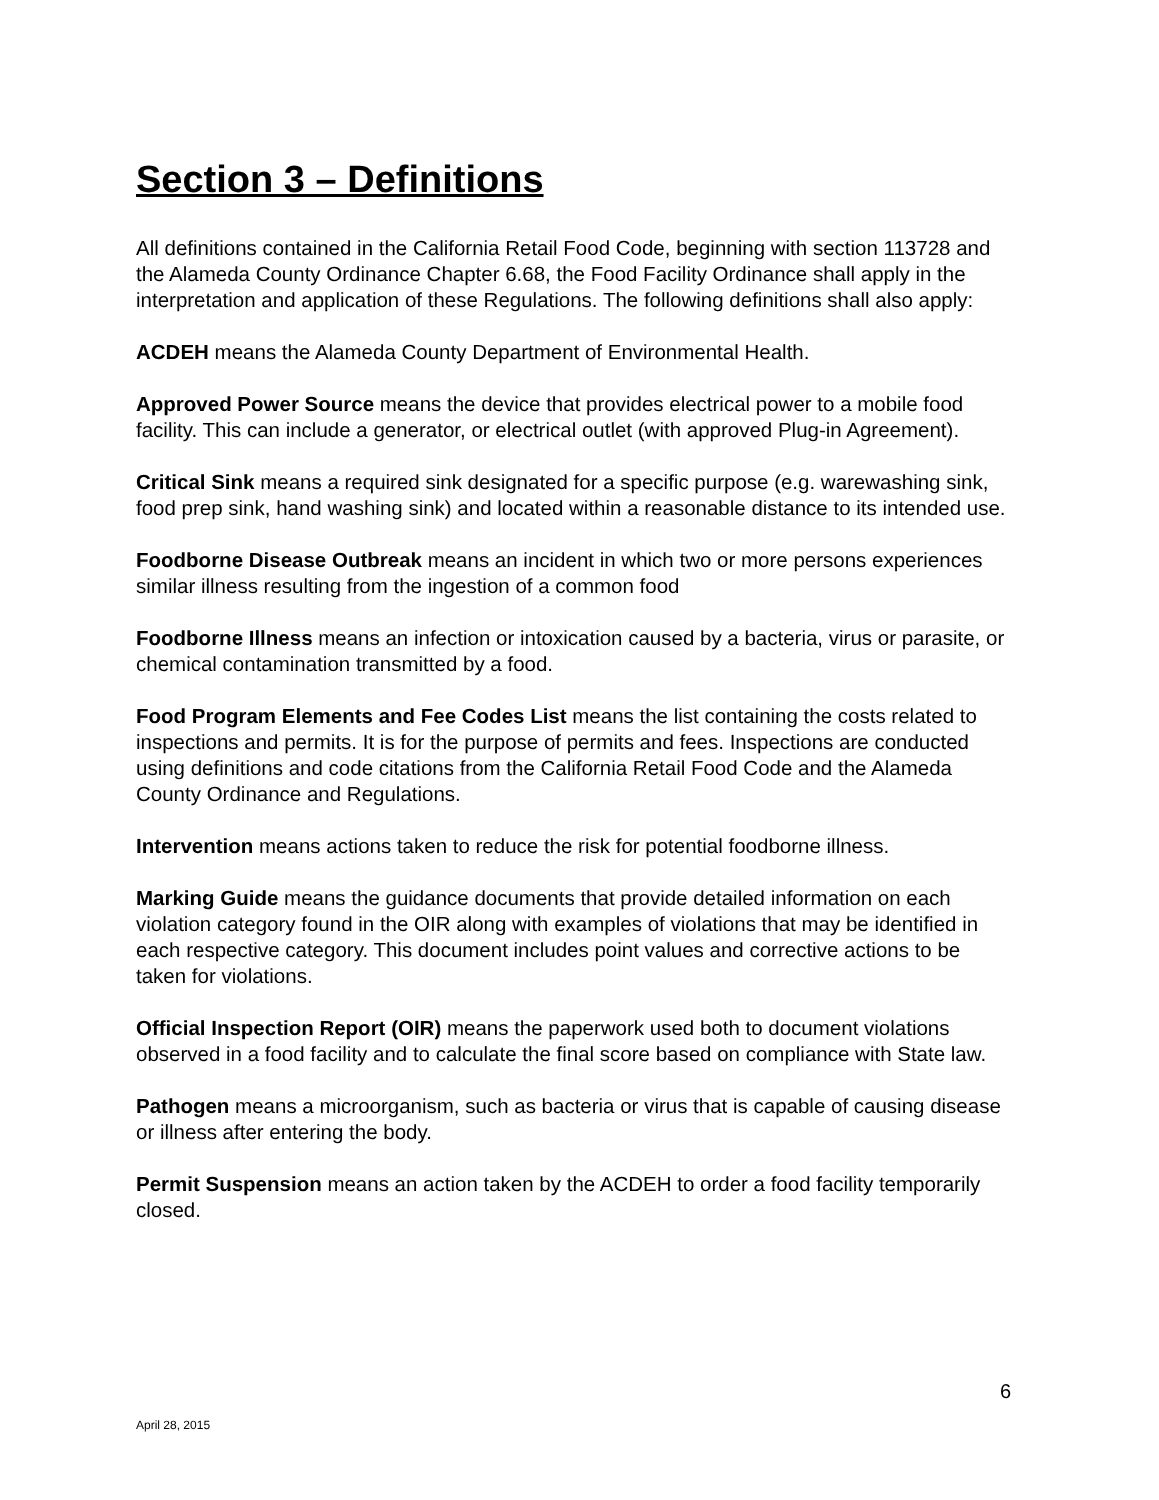Section 3 – Definitions
All definitions contained in the California Retail Food Code, beginning with section 113728 and the Alameda County Ordinance Chapter 6.68, the Food Facility Ordinance shall apply in the interpretation and application of these Regulations. The following definitions shall also apply:
ACDEH means the Alameda County Department of Environmental Health.
Approved Power Source means the device that provides electrical power to a mobile food facility. This can include a generator, or electrical outlet (with approved Plug-in Agreement).
Critical Sink means a required sink designated for a specific purpose (e.g. warewashing sink, food prep sink, hand washing sink) and located within a reasonable distance to its intended use.
Foodborne Disease Outbreak means an incident in which two or more persons experiences similar illness resulting from the ingestion of a common food
Foodborne Illness means an infection or intoxication caused by a bacteria, virus or parasite, or chemical contamination transmitted by a food.
Food Program Elements and Fee Codes List means the list containing the costs related to inspections and permits. It is for the purpose of permits and fees. Inspections are conducted using definitions and code citations from the California Retail Food Code and the Alameda County Ordinance and Regulations.
Intervention means actions taken to reduce the risk for potential foodborne illness.
Marking Guide means the guidance documents that provide detailed information on each violation category found in the OIR along with examples of violations that may be identified in each respective category. This document includes point values and corrective actions to be taken for violations.
Official Inspection Report (OIR) means the paperwork used both to document violations observed in a food facility and to calculate the final score based on compliance with State law.
Pathogen means a microorganism, such as bacteria or virus that is capable of causing disease or illness after entering the body.
Permit Suspension means an action taken by the ACDEH to order a food facility temporarily closed.
6
April 28, 2015